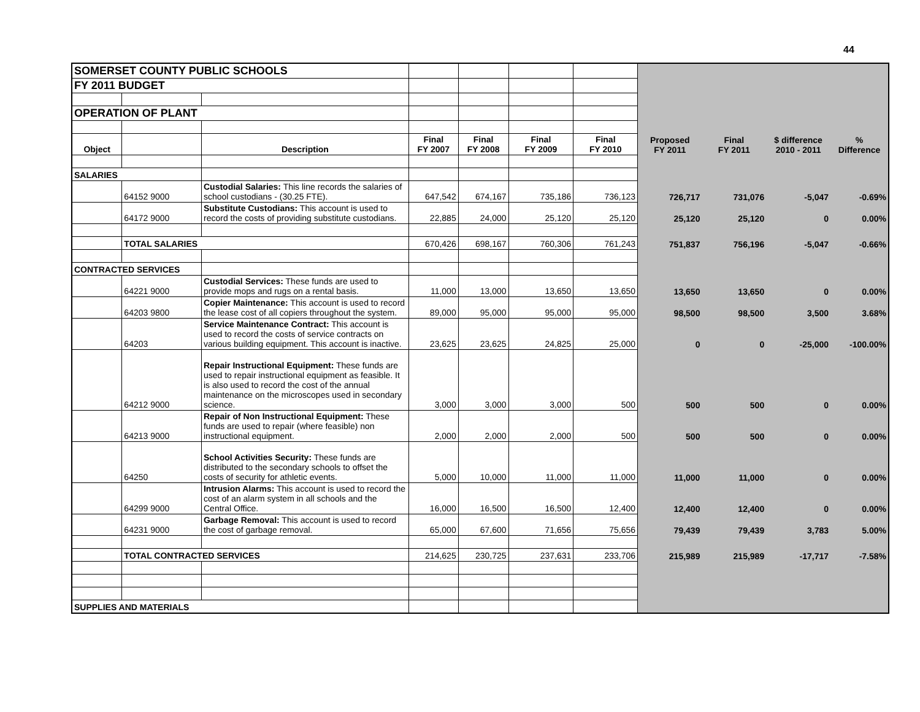44
| SOMERSET COUNTY PUBLIC SCHOOLS | | | | | | | | | | |
| FY 2011 BUDGET | | | | | | | | | | |
| OPERATION OF PLANT | | | | | | | | | | |
| Object | | Description | Final FY 2007 | Final FY 2008 | Final FY 2009 | Final FY 2010 | Proposed FY 2011 | Final FY 2011 | $ difference 2010 - 2011 | % Difference |
| SALARIES | | | | | | | | | | |
| | 64152 9000 | Custodial Salaries: This line records the salaries of school custodians - (30.25 FTE). | 647,542 | 674,167 | 735,186 | 736,123 | 726,717 | 731,076 | -5,047 | -0.69% |
| | 64172 9000 | Substitute Custodians: This account is used to record the costs of providing substitute custodians. | 22,885 | 24,000 | 25,120 | 25,120 | 25,120 | 25,120 | 0 | 0.00% |
| | TOTAL SALARIES | | 670,426 | 698,167 | 760,306 | 761,243 | 751,837 | 756,196 | -5,047 | -0.66% |
| CONTRACTED SERVICES | | | | | | | | | | |
| | 64221 9000 | Custodial Services: These funds are used to provide mops and rugs on a rental basis. | 11,000 | 13,000 | 13,650 | 13,650 | 13,650 | 13,650 | 0 | 0.00% |
| | 64203 9800 | Copier Maintenance: This account is used to record the lease cost of all copiers throughout the system. | 89,000 | 95,000 | 95,000 | 95,000 | 98,500 | 98,500 | 3,500 | 3.68% |
| | 64203 | Service Maintenance Contract: This account is used to record the costs of service contracts on various building equipment. This account is inactive. | 23,625 | 23,625 | 24,825 | 25,000 | 0 | 0 | -25,000 | -100.00% |
| | 64212 9000 | Repair Instructional Equipment: These funds are used to repair instructional equipment as feasible. It is also used to record the cost of the annual maintenance on the microscopes used in secondary science. | 3,000 | 3,000 | 3,000 | 500 | 500 | 500 | 0 | 0.00% |
| | 64213 9000 | Repair of Non Instructional Equipment: These funds are used to repair (where feasible) non instructional equipment. | 2,000 | 2,000 | 2,000 | 500 | 500 | 500 | 0 | 0.00% |
| | 64250 | School Activities Security: These funds are distributed to the secondary schools to offset the costs of security for athletic events. | 5,000 | 10,000 | 11,000 | 11,000 | 11,000 | 11,000 | 0 | 0.00% |
| | 64299 9000 | Intrusion Alarms: This account is used to record the cost of an alarm system in all schools and the Central Office. | 16,000 | 16,500 | 16,500 | 12,400 | 12,400 | 12,400 | 0 | 0.00% |
| | 64231 9000 | Garbage Removal: This account is used to record the cost of garbage removal. | 65,000 | 67,600 | 71,656 | 75,656 | 79,439 | 79,439 | 3,783 | 5.00% |
| | TOTAL CONTRACTED SERVICES | | 214,625 | 230,725 | 237,631 | 233,706 | 215,989 | 215,989 | -17,717 | -7.58% |
| SUPPLIES AND MATERIALS | | | | | | | | | | |